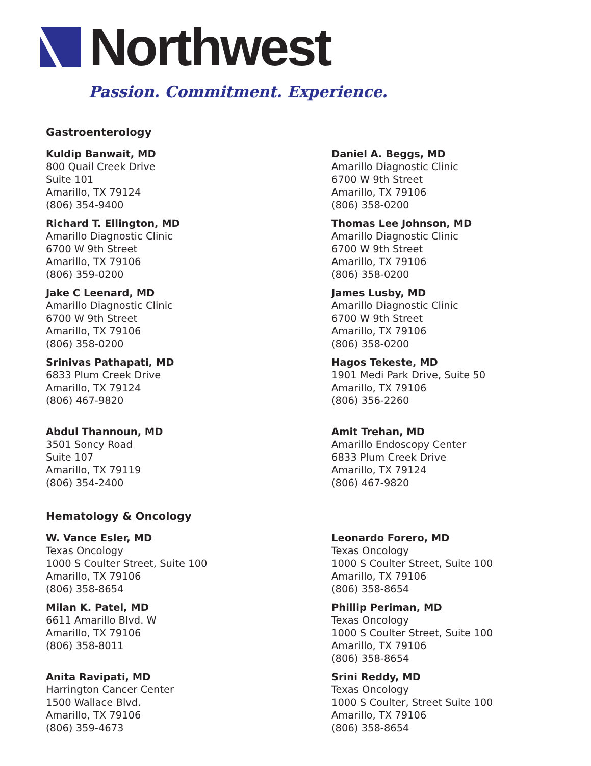Northwest
Passion. Commitment. Experience.
Gastroenterology
Kuldip Banwait, MD
800 Quail Creek Drive
Suite 101
Amarillo, TX 79124
(806) 354-9400
Daniel A. Beggs, MD
Amarillo Diagnostic Clinic
6700 W 9th Street
Amarillo, TX 79106
(806) 358-0200
Richard T. Ellington, MD
Amarillo Diagnostic Clinic
6700 W 9th Street
Amarillo, TX 79106
(806) 359-0200
Thomas Lee Johnson, MD
Amarillo Diagnostic Clinic
6700 W 9th Street
Amarillo, TX 79106
(806) 358-0200
Jake C Leenard, MD
Amarillo Diagnostic Clinic
6700 W 9th Street
Amarillo, TX 79106
(806) 358-0200
James Lusby, MD
Amarillo Diagnostic Clinic
6700 W 9th Street
Amarillo, TX 79106
(806) 358-0200
Srinivas Pathapati, MD
6833 Plum Creek Drive
Amarillo, TX 79124
(806) 467-9820
Hagos Tekeste, MD
1901 Medi Park Drive, Suite 50
Amarillo, TX 79106
(806) 356-2260
Abdul Thannoun, MD
3501 Soncy Road
Suite 107
Amarillo, TX 79119
(806) 354-2400
Amit Trehan, MD
Amarillo Endoscopy Center
6833 Plum Creek Drive
Amarillo, TX 79124
(806) 467-9820
Hematology & Oncology
W. Vance Esler, MD
Texas Oncology
1000 S Coulter Street, Suite 100
Amarillo, TX 79106
(806) 358-8654
Leonardo Forero, MD
Texas Oncology
1000 S Coulter Street, Suite 100
Amarillo, TX 79106
(806) 358-8654
Milan K. Patel, MD
6611 Amarillo Blvd. W
Amarillo, TX 79106
(806) 358-8011
Phillip Periman, MD
Texas Oncology
1000 S Coulter Street, Suite 100
Amarillo, TX 79106
(806) 358-8654
Anita Ravipati, MD
Harrington Cancer Center
1500 Wallace Blvd.
Amarillo, TX 79106
(806) 359-4673
Srini Reddy, MD
Texas Oncology
1000 S Coulter, Street Suite 100
Amarillo, TX 79106
(806) 358-8654